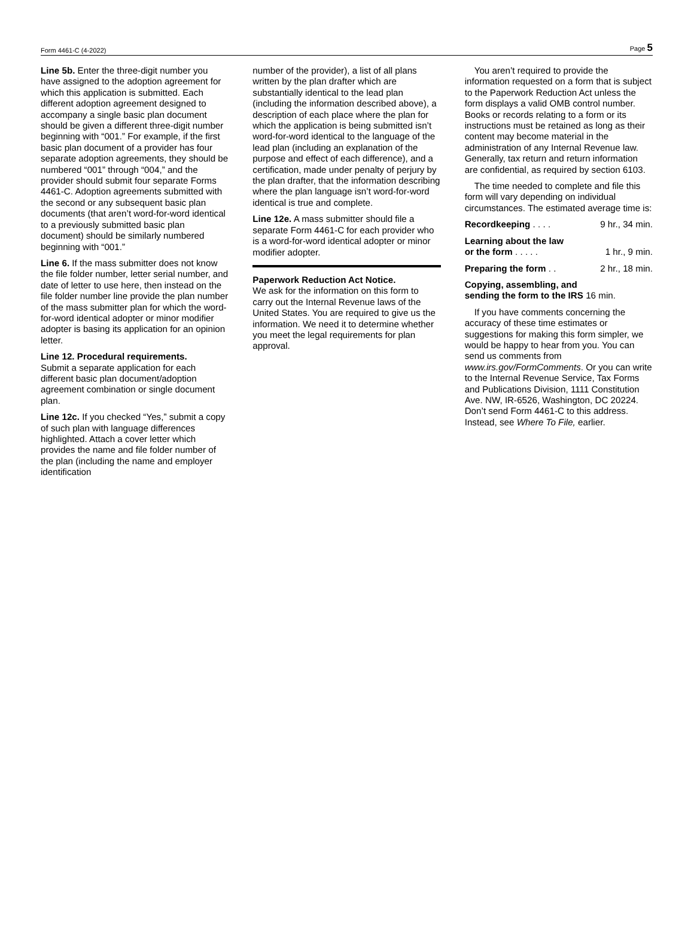Form 4461-C (4-2022) Page 5
Line 5b. Enter the three-digit number you have assigned to the adoption agreement for which this application is submitted. Each different adoption agreement designed to accompany a single basic plan document should be given a different three-digit number beginning with “001.” For example, if the first basic plan document of a provider has four separate adoption agreements, they should be numbered “001” through “004,” and the provider should submit four separate Forms 4461-C. Adoption agreements submitted with the second or any subsequent basic plan documents (that aren’t word-for-word identical to a previously submitted basic plan document) should be similarly numbered beginning with “001.”
Line 6. If the mass submitter does not know the file folder number, letter serial number, and date of letter to use here, then instead on the file folder number line provide the plan number of the mass submitter plan for which the word-for-word identical adopter or minor modifier adopter is basing its application for an opinion letter.
Line 12. Procedural requirements.
Submit a separate application for each different basic plan document/adoption agreement combination or single document plan.
Line 12c. If you checked “Yes,” submit a copy of such plan with language differences highlighted. Attach a cover letter which provides the name and file folder number of the plan (including the name and employer identification
number of the provider), a list of all plans written by the plan drafter which are substantially identical to the lead plan (including the information described above), a description of each place where the plan for which the application is being submitted isn’t word-for-word identical to the language of the lead plan (including an explanation of the purpose and effect of each difference), and a certification, made under penalty of perjury by the plan drafter, that the information describing where the plan language isn’t word-for-word identical is true and complete.
Line 12e. A mass submitter should file a separate Form 4461-C for each provider who is a word-for-word identical adopter or minor modifier adopter.
Paperwork Reduction Act Notice.
We ask for the information on this form to carry out the Internal Revenue laws of the United States. You are required to give us the information. We need it to determine whether you meet the legal requirements for plan approval.
You aren’t required to provide the information requested on a form that is subject to the Paperwork Reduction Act unless the form displays a valid OMB control number. Books or records relating to a form or its instructions must be retained as long as their content may become material in the administration of any Internal Revenue law. Generally, tax return and return information are confidential, as required by section 6103.
The time needed to complete and file this form will vary depending on individual circumstances. The estimated average time is:
Recordkeeping . . . . 9 hr., 34 min.
Learning about the law
or the form . . . . . 1 hr., 9 min.
Preparing the form . . 2 hr., 18 min.
Copying, assembling, and
sending the form to the IRS 16 min.
If you have comments concerning the accuracy of these time estimates or suggestions for making this form simpler, we would be happy to hear from you. You can send us comments from www.irs.gov/FormComments. Or you can write to the Internal Revenue Service, Tax Forms and Publications Division, 1111 Constitution Ave. NW, IR-6526, Washington, DC 20224. Don’t send Form 4461-C to this address. Instead, see Where To File, earlier.